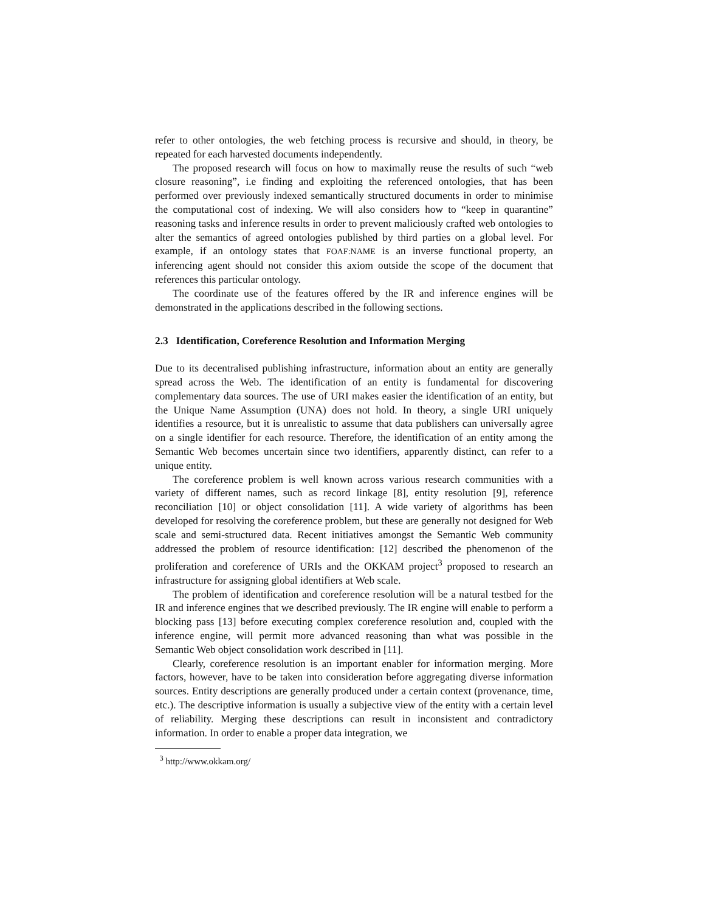refer to other ontologies, the web fetching process is recursive and should, in theory, be repeated for each harvested documents independently.
The proposed research will focus on how to maximally reuse the results of such “web closure reasoning”, i.e finding and exploiting the referenced ontologies, that has been performed over previously indexed semantically structured documents in order to minimise the computational cost of indexing. We will also considers how to “keep in quarantine” reasoning tasks and inference results in order to prevent maliciously crafted web ontologies to alter the semantics of agreed ontologies published by third parties on a global level. For example, if an ontology states that FOAF:NAME is an inverse functional property, an inferencing agent should not consider this axiom outside the scope of the document that references this particular ontology.
The coordinate use of the features offered by the IR and inference engines will be demonstrated in the applications described in the following sections.
2.3 Identification, Coreference Resolution and Information Merging
Due to its decentralised publishing infrastructure, information about an entity are generally spread across the Web. The identification of an entity is fundamental for discovering complementary data sources. The use of URI makes easier the identification of an entity, but the Unique Name Assumption (UNA) does not hold. In theory, a single URI uniquely identifies a resource, but it is unrealistic to assume that data publishers can universally agree on a single identifier for each resource. Therefore, the identification of an entity among the Semantic Web becomes uncertain since two identifiers, apparently distinct, can refer to a unique entity.
The coreference problem is well known across various research communities with a variety of different names, such as record linkage [8], entity resolution [9], reference reconciliation [10] or object consolidation [11]. A wide variety of algorithms has been developed for resolving the coreference problem, but these are generally not designed for Web scale and semi-structured data. Recent initiatives amongst the Semantic Web community addressed the problem of resource identification: [12] described the phenomenon of the proliferation and coreference of URIs and the OKKAM project<sup>3</sup> proposed to research an infrastructure for assigning global identifiers at Web scale.
The problem of identification and coreference resolution will be a natural testbed for the IR and inference engines that we described previously. The IR engine will enable to perform a blocking pass [13] before executing complex coreference resolution and, coupled with the inference engine, will permit more advanced reasoning than what was possible in the Semantic Web object consolidation work described in [11].
Clearly, coreference resolution is an important enabler for information merging. More factors, however, have to be taken into consideration before aggregating diverse information sources. Entity descriptions are generally produced under a certain context (provenance, time, etc.). The descriptive information is usually a subjective view of the entity with a certain level of reliability. Merging these descriptions can result in inconsistent and contradictory information. In order to enable a proper data integration, we
<sup>3</sup> http://www.okkam.org/